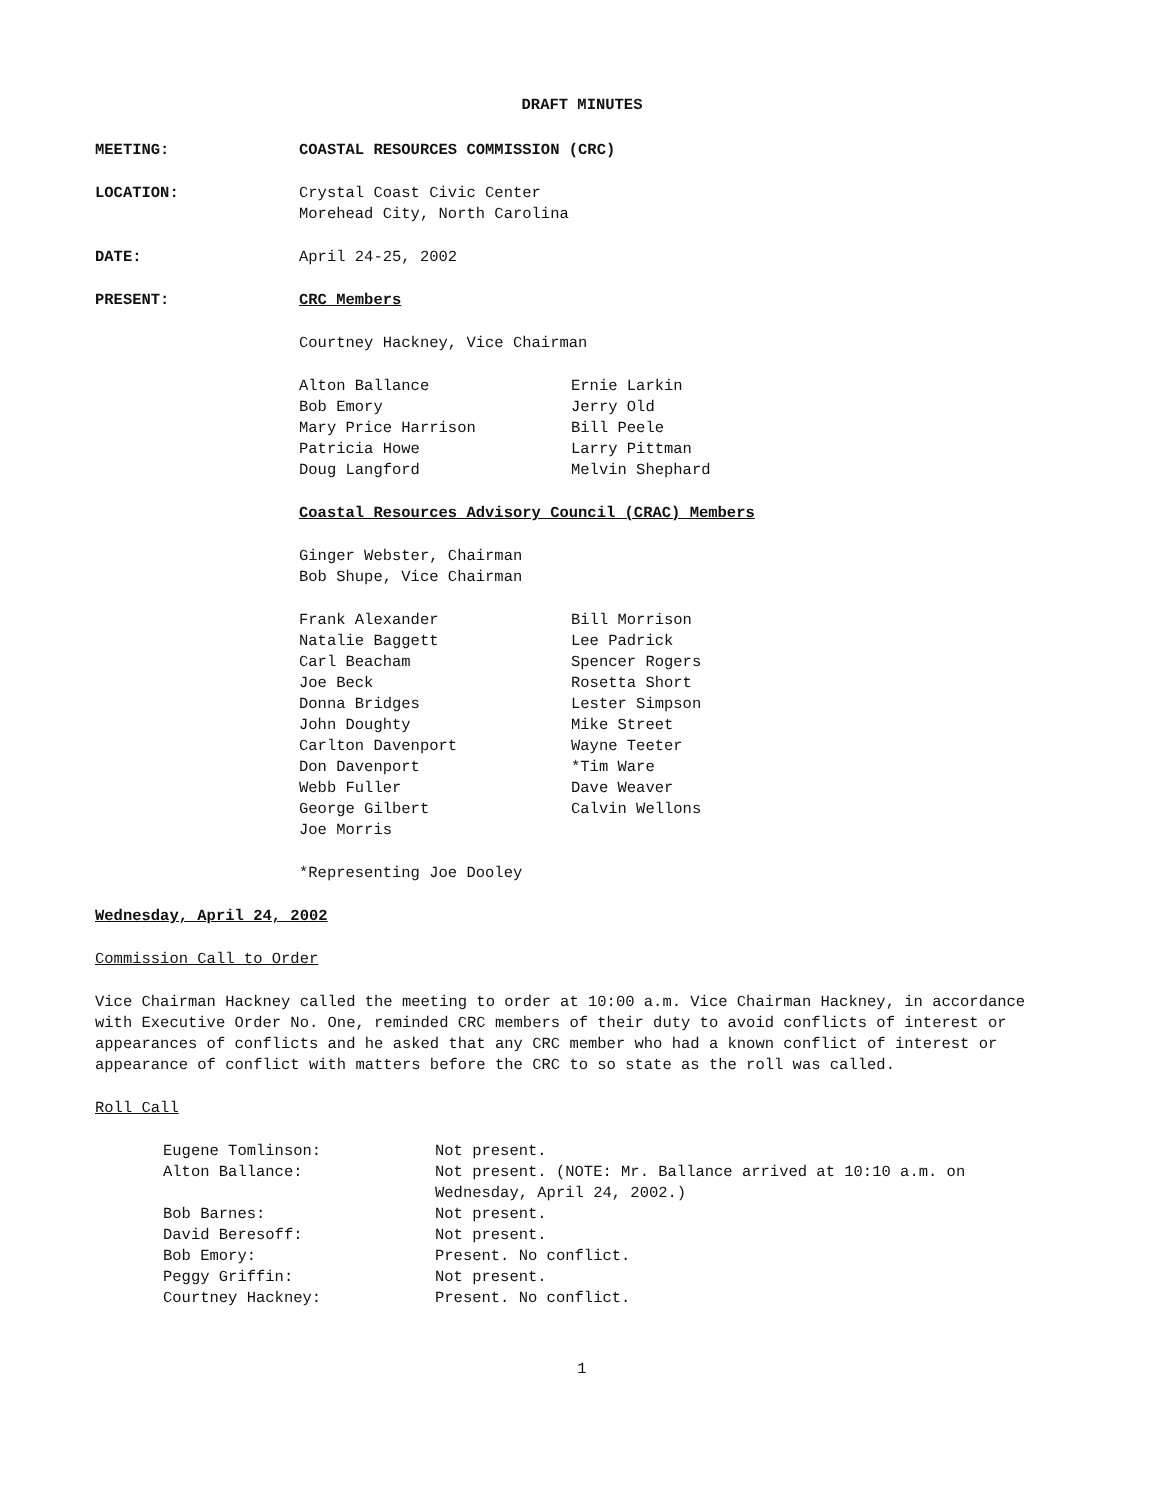DRAFT MINUTES
MEETING: COASTAL RESOURCES COMMISSION (CRC)
LOCATION: Crystal Coast Civic Center
Morehead City, North Carolina
DATE: April 24-25, 2002
PRESENT: CRC Members
Courtney Hackney, Vice Chairman
Alton Ballance
Ernie Larkin
Bob Emory
Jerry Old
Mary Price Harrison
Bill Peele
Patricia Howe
Larry Pittman
Doug Langford
Melvin Shephard
Coastal Resources Advisory Council (CRAC) Members
Ginger Webster, Chairman
Bob Shupe, Vice Chairman
Frank Alexander
Bill Morrison
Natalie Baggett
Lee Padrick
Carl Beacham
Spencer Rogers
Joe Beck
Rosetta Short
Donna Bridges
Lester Simpson
John Doughty
Mike Street
Carlton Davenport
Wayne Teeter
Don Davenport
*Tim Ware
Webb Fuller
Dave Weaver
George Gilbert
Calvin Wellons
Joe Morris
*Representing Joe Dooley
Wednesday, April 24, 2002
Commission Call to Order
Vice Chairman Hackney called the meeting to order at 10:00 a.m. Vice Chairman Hackney, in accordance with Executive Order No. One, reminded CRC members of their duty to avoid conflicts of interest or appearances of conflicts and he asked that any CRC member who had a known conflict of interest or appearance of conflict with matters before the CRC to so state as the roll was called.
Roll Call
Eugene Tomlinson:
Not present.
Alton Ballance:
Not present. (NOTE: Mr. Ballance arrived at 10:10 a.m. on Wednesday, April 24, 2002.)
Bob Barnes:
Not present.
David Beresoff:
Not present.
Bob Emory:
Present. No conflict.
Peggy Griffin:
Not present.
Courtney Hackney:
Present. No conflict.
1